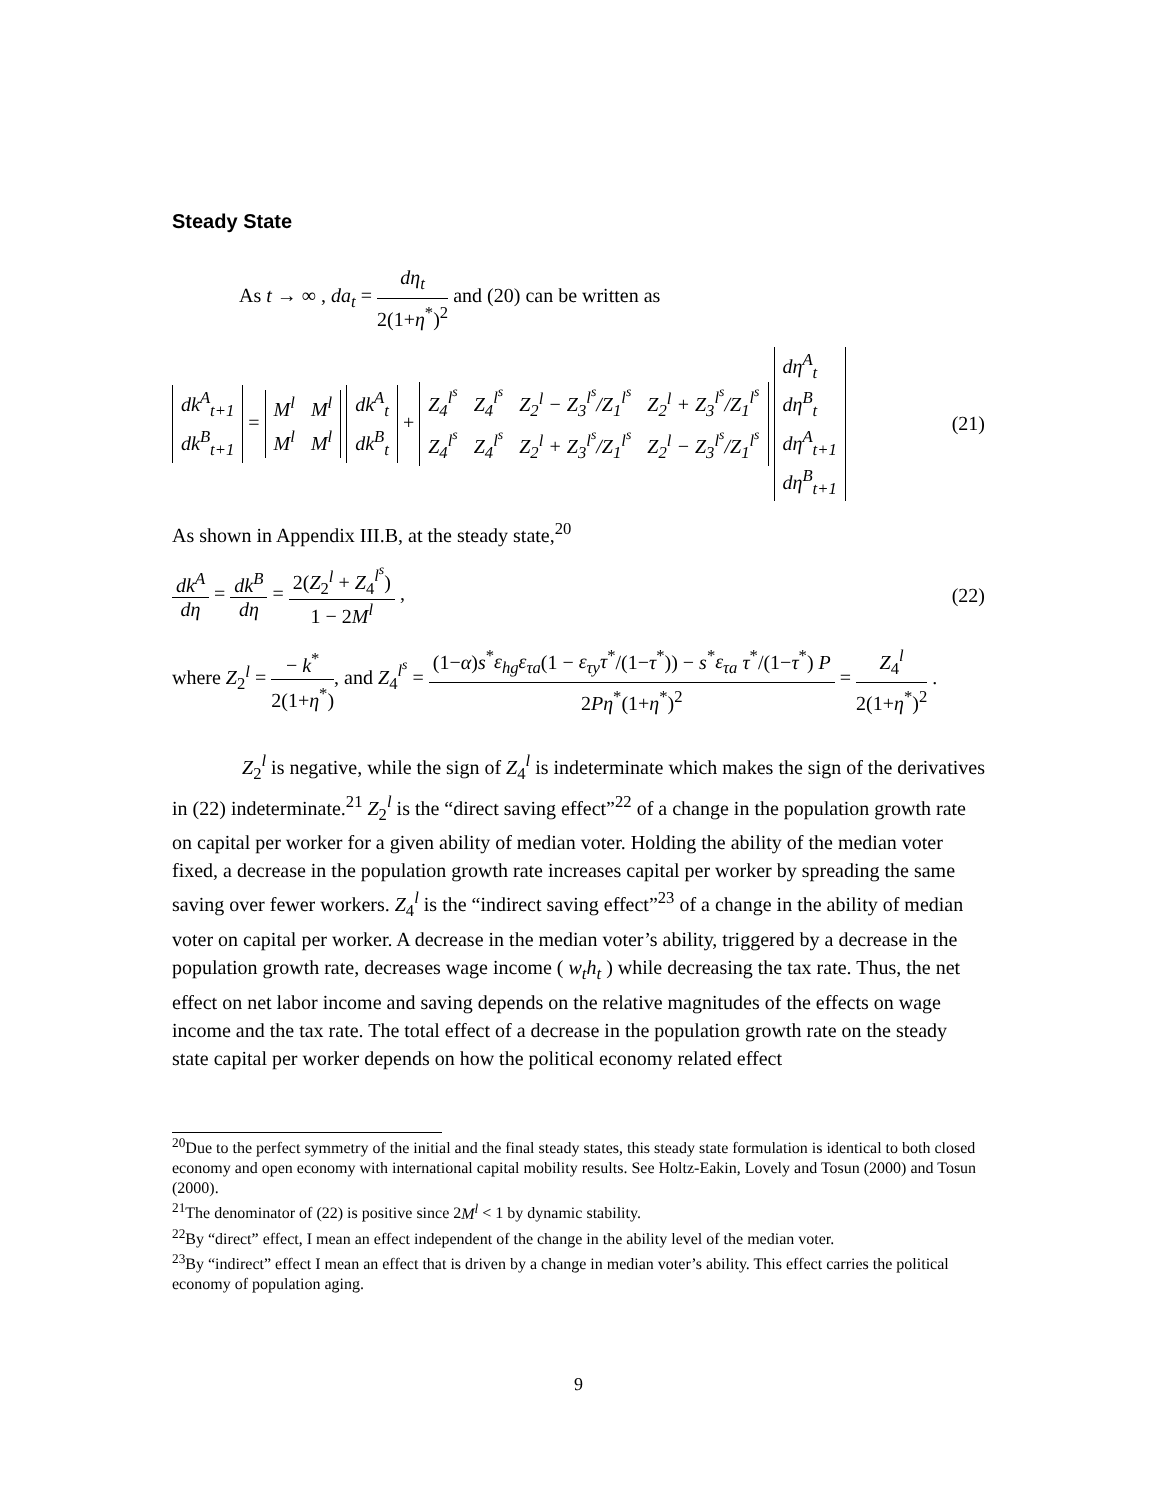Steady State
As t → ∞ , da<sub>t</sub> = dη<sub>t</sub> 2(1+η<sup>*</sup>)<sup>2</sup> and (20) can be written as
| dk<sup>A</sup><sub>t+1</sub> |
| dk<sup>B</sup><sub>t+1</sub> |
=
| M<sup>l</sup> | M<sup>l</sup> |
| M<sup>l</sup> | M<sup>l</sup> |
| dk<sup>A</sup><sub>t</sub> |
| dk<sup>B</sup><sub>t</sub> |
+
| Z<sub>4</sub><sup>l<sup>s</sup></sup> | Z<sub>4</sub><sup>l<sup>s</sup></sup> | Z<sub>2</sub><sup>l</sup> − Z<sub>3</sub><sup>l<sup>s</sup></sup>/Z<sub>1</sub><sup>l<sup>s</sup></sup> | Z<sub>2</sub><sup>l</sup> + Z<sub>3</sub><sup>l<sup>s</sup></sup>/Z<sub>1</sub><sup>l<sup>s</sup></sup> |
| Z<sub>4</sub><sup>l<sup>s</sup></sup> | Z<sub>4</sub><sup>l<sup>s</sup></sup> | Z<sub>2</sub><sup>l</sup> + Z<sub>3</sub><sup>l<sup>s</sup></sup>/Z<sub>1</sub><sup>l<sup>s</sup></sup> | Z<sub>2</sub><sup>l</sup> − Z<sub>3</sub><sup>l<sup>s</sup></sup>/Z<sub>1</sub><sup>l<sup>s</sup></sup> |
| dη<sup>A</sup><sub>t</sub> |
| dη<sup>B</sup><sub>t</sub> |
| dη<sup>A</sup><sub>t+1</sub> |
| dη<sup>B</sup><sub>t+1</sub> |
(21)
As shown in Appendix III.B, at the steady state,<sup>20</sup>
dk<sup>A</sup> dη = dk<sup>B</sup> dη = 2(Z<sub>2</sub><sup>l</sup> + Z<sub>4</sub><sup>l<sup>s</sup></sup>) 1 − 2M<sup>l</sup> ,
(22)
where Z<sub>2</sub><sup>l</sup> = − k<sup>*</sup> 2(1+η<sup>*</sup>), and Z<sub>4</sub><sup>l<sup>s</sup></sup> = (1−α)s<sup>*</sup>ε<sub>hg</sub>ε<sub>τa</sub>(1 − ε<sub>τy</sub>τ<sup>*</sup>/(1−τ<sup>*</sup>)) − s<sup>*</sup>ε<sub>τa</sub> τ<sup>*</sup>/(1−τ<sup>*</sup>) P 2Pη<sup>*</sup>(1+η<sup>*</sup>)<sup>2</sup> = Z<sub>4</sub><sup>l</sup> 2(1+η<sup>*</sup>)<sup>2</sup> .
Z<sub>2</sub><sup>l</sup> is negative, while the sign of Z<sub>4</sub><sup>l</sup> is indeterminate which makes the sign of the derivatives in (22) indeterminate.<sup>21</sup> Z<sub>2</sub><sup>l</sup> is the “direct saving effect”<sup>22</sup> of a change in the population growth rate on capital per worker for a given ability of median voter. Holding the ability of the median voter fixed, a decrease in the population growth rate increases capital per worker by spreading the same saving over fewer workers. Z<sub>4</sub><sup>l</sup> is the “indirect saving effect”<sup>23</sup> of a change in the ability of median voter on capital per worker. A decrease in the median voter’s ability, triggered by a decrease in the population growth rate, decreases wage income ( w<sub>t</sub>h<sub>t</sub> ) while decreasing the tax rate. Thus, the net effect on net labor income and saving depends on the relative magnitudes of the effects on wage income and the tax rate. The total effect of a decrease in the population growth rate on the steady state capital per worker depends on how the political economy related effect
<sup>20</sup> Due to the perfect symmetry of the initial and the final steady states, this steady state formulation is identical to both closed economy and open economy with international capital mobility results. See Holtz-Eakin, Lovely and Tosun (2000) and Tosun (2000).
<sup>21</sup> The denominator of (22) is positive since 2M<sup>l</sup> < 1 by dynamic stability.
<sup>22</sup> By “direct” effect, I mean an effect independent of the change in the ability level of the median voter.
<sup>23</sup> By “indirect” effect I mean an effect that is driven by a change in median voter’s ability. This effect carries the political economy of population aging.
9